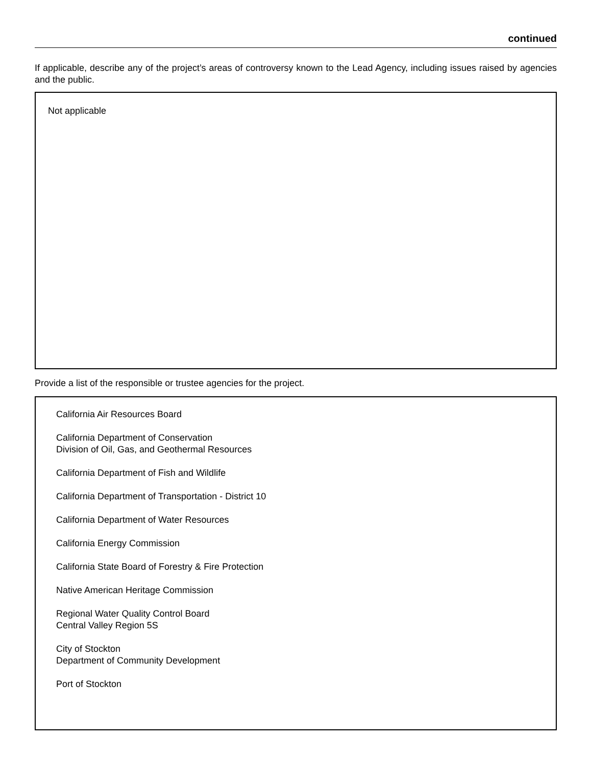continued
If applicable, describe any of the project’s areas of controversy known to the Lead Agency, including issues raised by agencies and the public.
Not applicable
Provide a list of the responsible or trustee agencies for the project.
California Air Resources Board
California Department of Conservation
Division of Oil, Gas, and Geothermal Resources
California Department of Fish and Wildlife
California Department of Transportation - District 10
California Department of Water Resources
California Energy Commission
California State Board of Forestry & Fire Protection
Native American Heritage Commission
Regional Water Quality Control Board
Central Valley Region 5S
City of Stockton
Department of Community Development
Port of Stockton